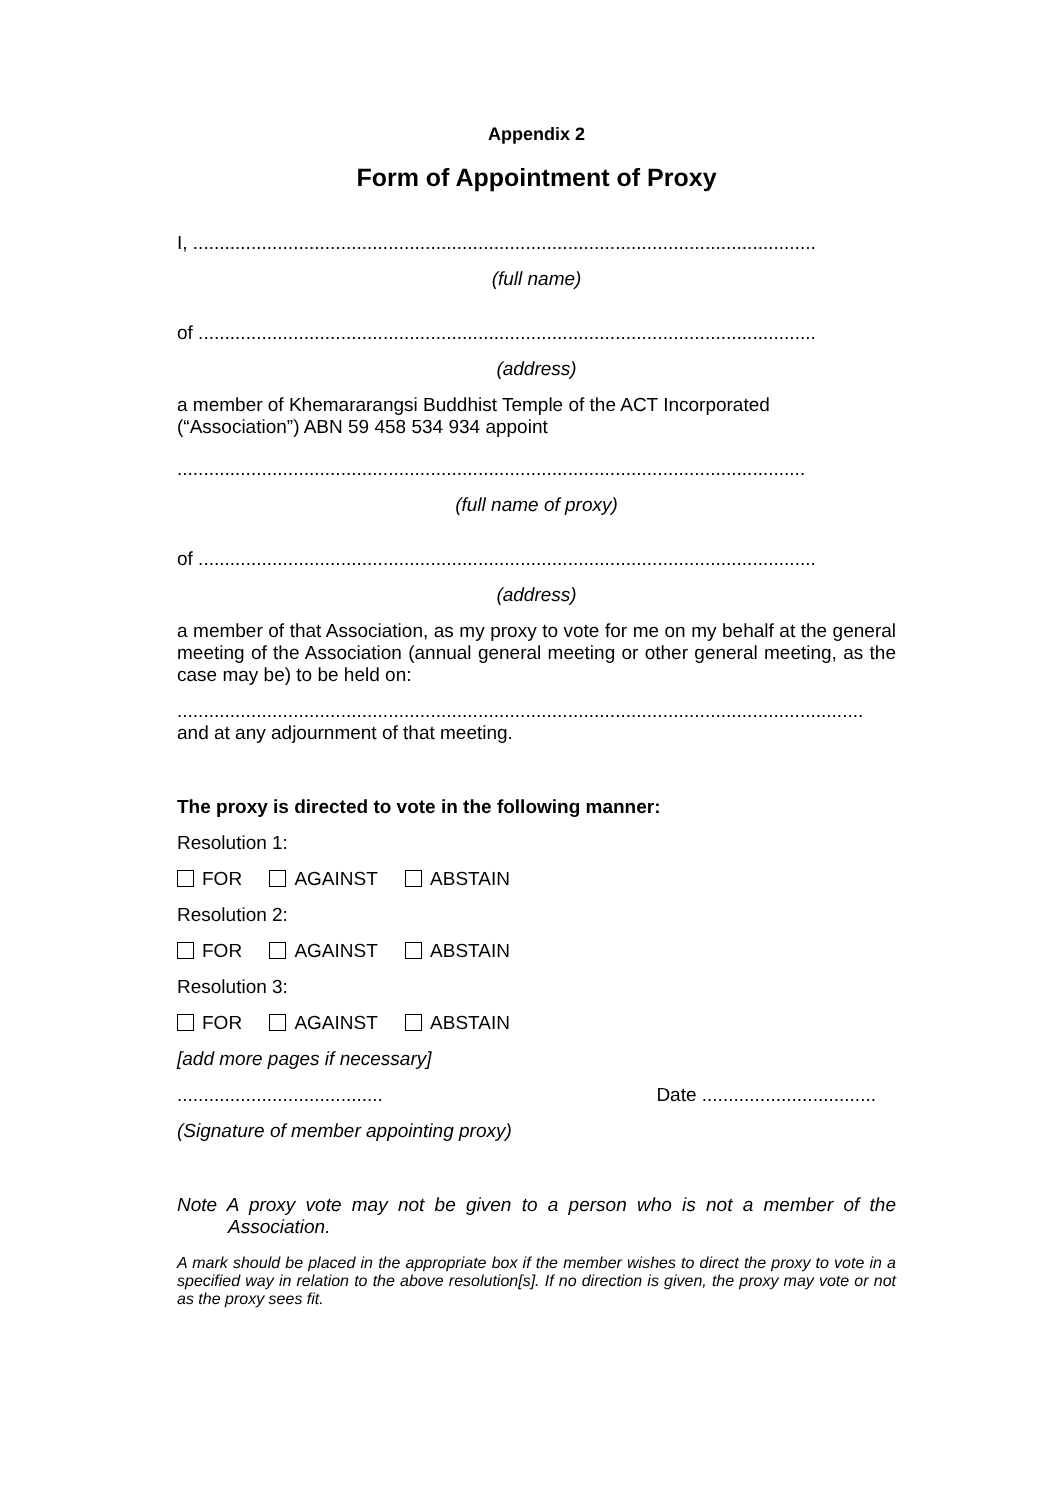Appendix 2
Form of Appointment of Proxy
I, ......................................................................................................................
(full name)
of .....................................................................................................................
(address)
a member of Khemararangsi Buddhist Temple of the ACT Incorporated
(“Association”) ABN 59 458 534 934 appoint
.......................................................................................................................
(full name of proxy)
of .....................................................................................................................
(address)
a member of that Association, as my proxy to vote for me on my behalf at the general meeting of the Association (annual general meeting or other general meeting, as the case may be) to be held on:
..................................................................................................................................
and at any adjournment of that meeting.
The proxy is directed to vote in the following manner:
Resolution 1:
FOR AGAINST ABSTAIN
Resolution 2:
FOR AGAINST ABSTAIN
Resolution 3:
FOR AGAINST ABSTAIN
[add more pages if necessary]
....................................... Date .................................
(Signature of member appointing proxy)
Note A proxy vote may not be given to a person who is not a member of the Association.
A mark should be placed in the appropriate box if the member wishes to direct the proxy to vote in a specified way in relation to the above resolution[s]. If no direction is given, the proxy may vote or not as the proxy sees fit.